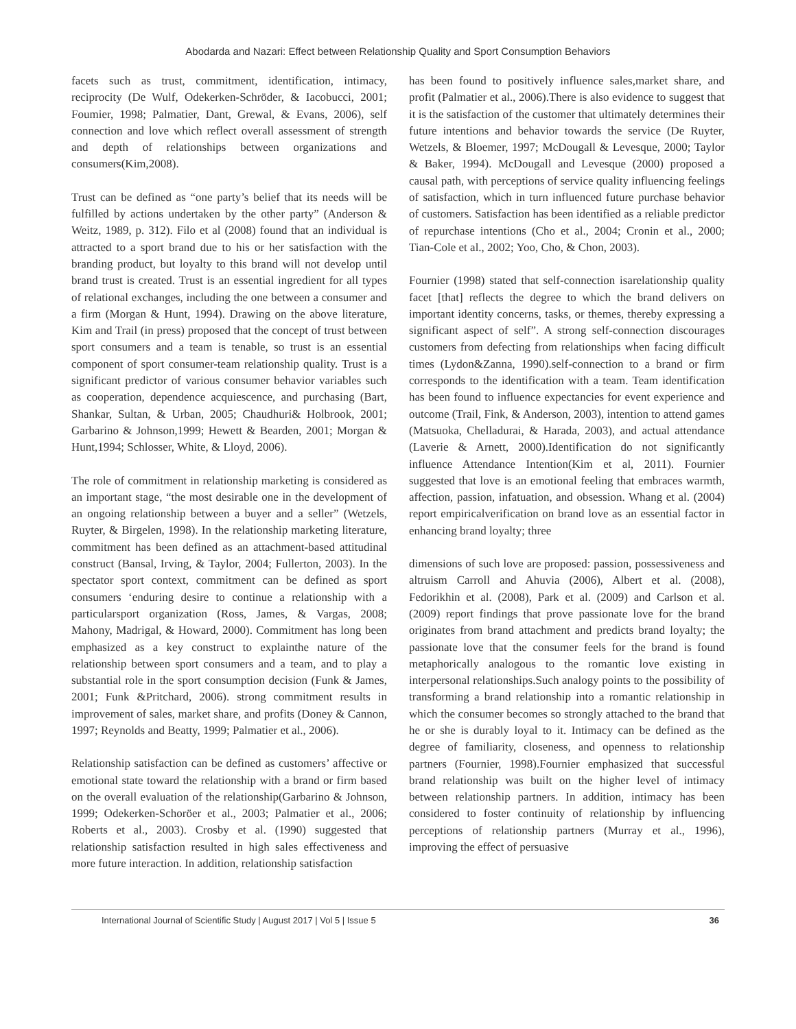Abodarda and Nazari: Effect between Relationship Quality and Sport Consumption Behaviors
facets such as trust, commitment, identification, intimacy, reciprocity (De Wulf, Odekerken-Schröder, & Iacobucci, 2001; Foumier, 1998; Palmatier, Dant, Grewal, & Evans, 2006), self connection and love which reflect overall assessment of strength and depth of relationships between organizations and consumers(Kim,2008).
Trust can be defined as “one party’s belief that its needs will be fulfilled by actions undertaken by the other party” (Anderson & Weitz, 1989, p. 312). Filo et al (2008) found that an individual is attracted to a sport brand due to his or her satisfaction with the branding product, but loyalty to this brand will not develop until brand trust is created. Trust is an essential ingredient for all types of relational exchanges, including the one between a consumer and a firm (Morgan & Hunt, 1994). Drawing on the above literature, Kim and Trail (in press) proposed that the concept of trust between sport consumers and a team is tenable, so trust is an essential component of sport consumer-team relationship quality. Trust is a significant predictor of various consumer behavior variables such as cooperation, dependence acquiescence, and purchasing (Bart, Shankar, Sultan, & Urban, 2005; Chaudhuri& Holbrook, 2001; Garbarino & Johnson,1999; Hewett & Bearden, 2001; Morgan & Hunt,1994; Schlosser, White, & Lloyd, 2006).
The role of commitment in relationship marketing is considered as an important stage, “the most desirable one in the development of an ongoing relationship between a buyer and a seller” (Wetzels, Ruyter, & Birgelen, 1998). In the relationship marketing literature, commitment has been defined as an attachment-based attitudinal construct (Bansal, Irving, & Taylor, 2004; Fullerton, 2003). In the spectator sport context, commitment can be defined as sport consumers ‘enduring desire to continue a relationship with a particularsport organization (Ross, James, & Vargas, 2008; Mahony, Madrigal, & Howard, 2000). Commitment has long been emphasized as a key construct to explainthe nature of the relationship between sport consumers and a team, and to play a substantial role in the sport consumption decision (Funk & James, 2001; Funk &Pritchard, 2006). strong commitment results in improvement of sales, market share, and profits (Doney & Cannon, 1997; Reynolds and Beatty, 1999; Palmatier et al., 2006).
Relationship satisfaction can be defined as customers’ affective or emotional state toward the relationship with a brand or firm based on the overall evaluation of the relationship(Garbarino & Johnson, 1999; Odekerken-Schoröer et al., 2003; Palmatier et al., 2006; Roberts et al., 2003). Crosby et al. (1990) suggested that relationship satisfaction resulted in high sales effectiveness and more future interaction. In addition, relationship satisfaction
has been found to positively influence sales,market share, and profit (Palmatier et al., 2006).There is also evidence to suggest that it is the satisfaction of the customer that ultimately determines their future intentions and behavior towards the service (De Ruyter, Wetzels, & Bloemer, 1997; McDougall & Levesque, 2000; Taylor & Baker, 1994). McDougall and Levesque (2000) proposed a causal path, with perceptions of service quality influencing feelings of satisfaction, which in turn influenced future purchase behavior of customers. Satisfaction has been identified as a reliable predictor of repurchase intentions (Cho et al., 2004; Cronin et al., 2000; Tian-Cole et al., 2002; Yoo, Cho, & Chon, 2003).
Fournier (1998) stated that self-connection isarelationship quality facet [that] reflects the degree to which the brand delivers on important identity concerns, tasks, or themes, thereby expressing a significant aspect of self”. A strong self-connection discourages customers from defecting from relationships when facing difficult times (Lydon&Zanna, 1990).self-connection to a brand or firm corresponds to the identification with a team. Team identification has been found to influence expectancies for event experience and outcome (Trail, Fink, & Anderson, 2003), intention to attend games (Matsuoka, Chelladurai, & Harada, 2003), and actual attendance (Laverie & Arnett, 2000).Identification do not significantly influence Attendance Intention(Kim et al, 2011). Fournier suggested that love is an emotional feeling that embraces warmth, affection, passion, infatuation, and obsession. Whang et al. (2004) report empiricalverification on brand love as an essential factor in enhancing brand loyalty; three
dimensions of such love are proposed: passion, possessiveness and altruism Carroll and Ahuvia (2006), Albert et al. (2008), Fedorikhin et al. (2008), Park et al. (2009) and Carlson et al. (2009) report findings that prove passionate love for the brand originates from brand attachment and predicts brand loyalty; the passionate love that the consumer feels for the brand is found metaphorically analogous to the romantic love existing in interpersonal relationships.Such analogy points to the possibility of transforming a brand relationship into a romantic relationship in which the consumer becomes so strongly attached to the brand that he or she is durably loyal to it. Intimacy can be defined as the degree of familiarity, closeness, and openness to relationship partners (Fournier, 1998).Fournier emphasized that successful brand relationship was built on the higher level of intimacy between relationship partners. In addition, intimacy has been considered to foster continuity of relationship by influencing perceptions of relationship partners (Murray et al., 1996), improving the effect of persuasive
International Journal of Scientific Study | August 2017 | Vol 5 | Issue 5 36